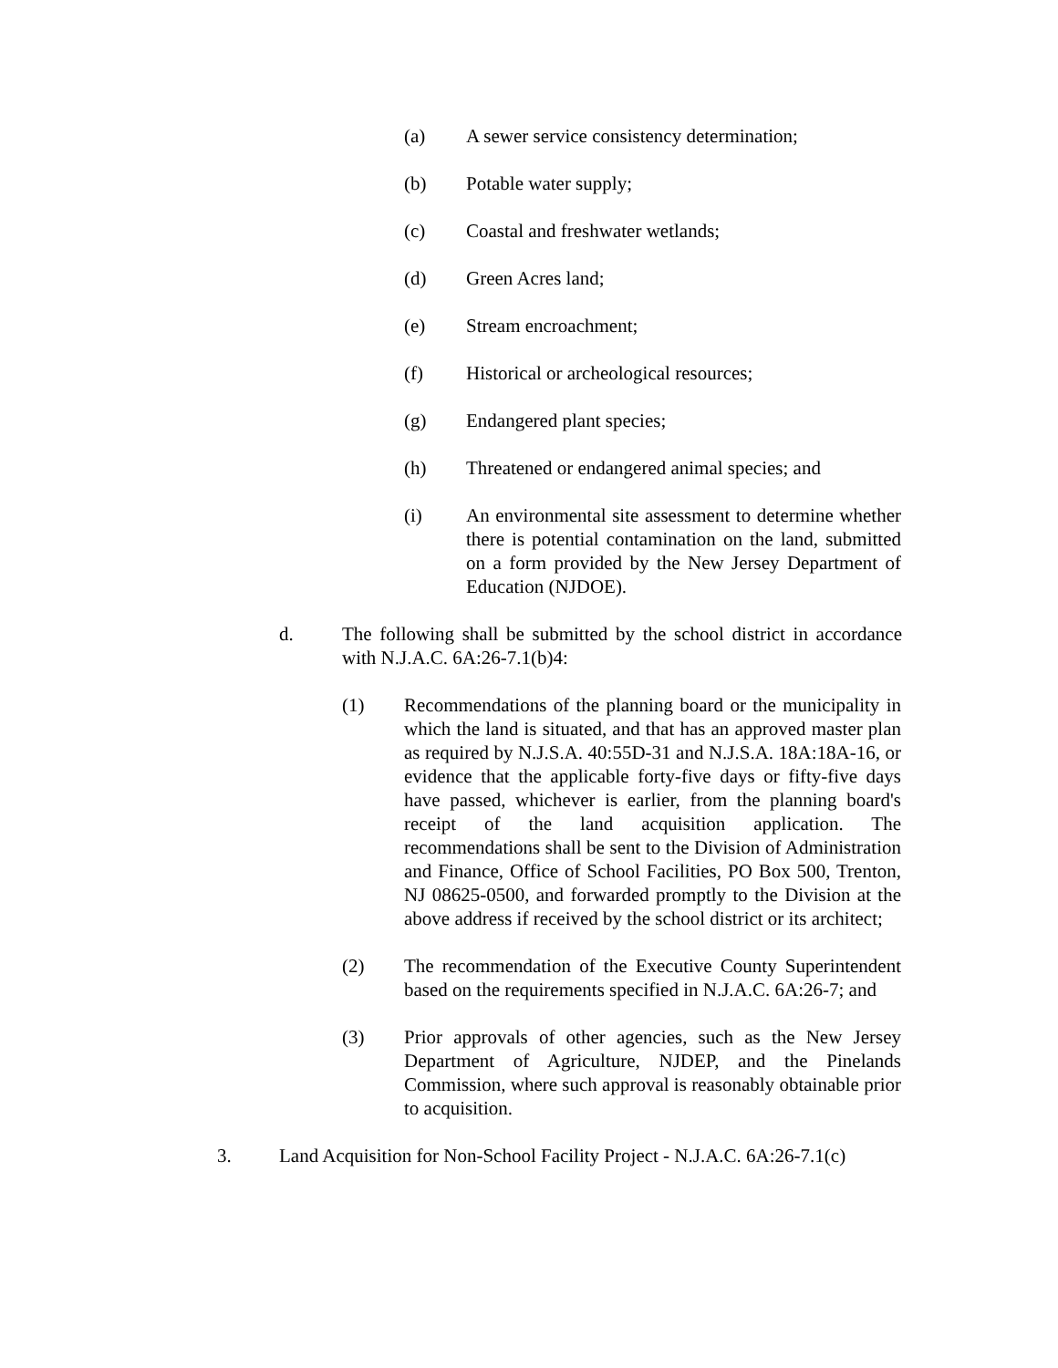(a) A sewer service consistency determination;
(b) Potable water supply;
(c) Coastal and freshwater wetlands;
(d) Green Acres land;
(e) Stream encroachment;
(f) Historical or archeological resources;
(g) Endangered plant species;
(h) Threatened or endangered animal species; and
(i) An environmental site assessment to determine whether there is potential contamination on the land, submitted on a form provided by the New Jersey Department of Education (NJDOE).
d. The following shall be submitted by the school district in accordance with N.J.A.C. 6A:26-7.1(b)4:
(1) Recommendations of the planning board or the municipality in which the land is situated, and that has an approved master plan as required by N.J.S.A. 40:55D-31 and N.J.S.A. 18A:18A-16, or evidence that the applicable forty-five days or fifty-five days have passed, whichever is earlier, from the planning board's receipt of the land acquisition application. The recommendations shall be sent to the Division of Administration and Finance, Office of School Facilities, PO Box 500, Trenton, NJ 08625-0500, and forwarded promptly to the Division at the above address if received by the school district or its architect;
(2) The recommendation of the Executive County Superintendent based on the requirements specified in N.J.A.C. 6A:26-7; and
(3) Prior approvals of other agencies, such as the New Jersey Department of Agriculture, NJDEP, and the Pinelands Commission, where such approval is reasonably obtainable prior to acquisition.
3. Land Acquisition for Non-School Facility Project - N.J.A.C. 6A:26-7.1(c)